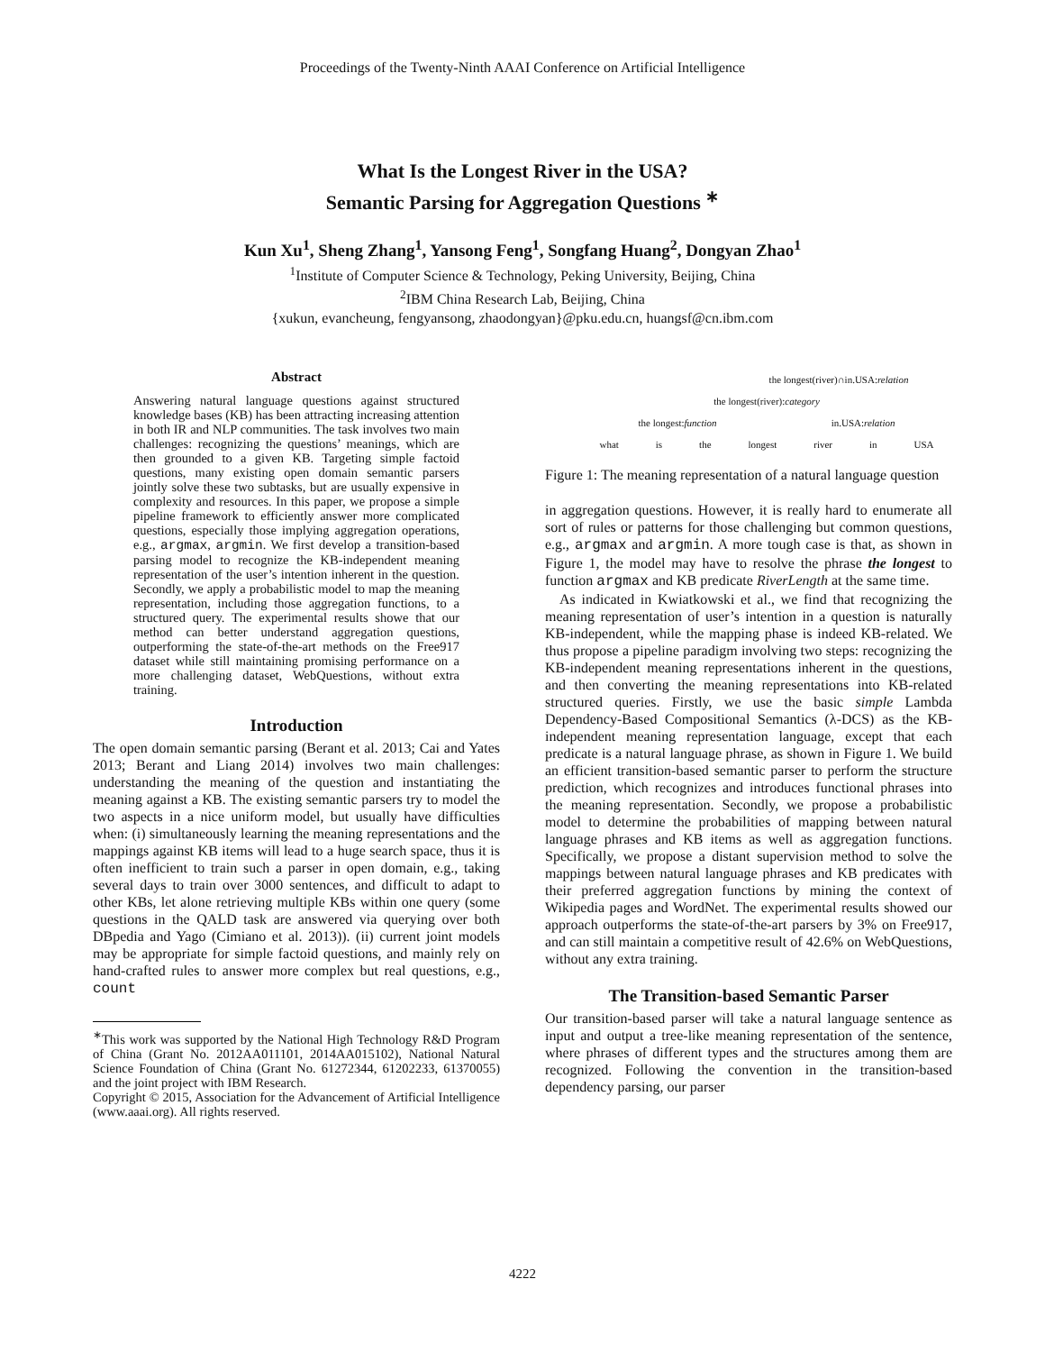Proceedings of the Twenty-Ninth AAAI Conference on Artificial Intelligence
What Is the Longest River in the USA?
Semantic Parsing for Aggregation Questions <sup>∗</sup>
Kun Xu<sup>1</sup>, Sheng Zhang<sup>1</sup>, Yansong Feng<sup>1</sup>, Songfang Huang<sup>2</sup>, Dongyan Zhao<sup>1</sup>
<sup>1</sup> Institute of Computer Science & Technology, Peking University, Beijing, China
<sup>2</sup> IBM China Research Lab, Beijing, China
{xukun, evancheung, fengyansong, zhaodongyan}@pku.edu.cn, huangsf@cn.ibm.com
Abstract
Answering natural language questions against structured knowledge bases (KB) has been attracting increasing attention in both IR and NLP communities. The task involves two main challenges: recognizing the questions’ meanings, which are then grounded to a given KB. Targeting simple factoid questions, many existing open domain semantic parsers jointly solve these two subtasks, but are usually expensive in complexity and resources. In this paper, we propose a simple pipeline framework to efficiently answer more complicated questions, especially those implying aggregation operations, e.g., argmax, argmin. We first develop a transition-based parsing model to recognize the KB-independent meaning representation of the user’s intention inherent in the question. Secondly, we apply a probabilistic model to map the meaning representation, including those aggregation functions, to a structured query. The experimental results showe that our method can better understand aggregation questions, outperforming the state-of-the-art methods on the Free917 dataset while still maintaining promising performance on a more challenging dataset, WebQuestions, without extra training.
Introduction
The open domain semantic parsing (Berant et al. 2013; Cai and Yates 2013; Berant and Liang 2014) involves two main challenges: understanding the meaning of the question and instantiating the meaning against a KB. The existing semantic parsers try to model the two aspects in a nice uniform model, but usually have difficulties when: (i) simultaneously learning the meaning representations and the mappings against KB items will lead to a huge search space, thus it is often inefficient to train such a parser in open domain, e.g., taking several days to train over 3000 sentences, and difficult to adapt to other KBs, let alone retrieving multiple KBs within one query (some questions in the QALD task are answered via querying over both DBpedia and Yago (Cimiano et al. 2013)). (ii) current joint models may be appropriate for simple factoid questions, and mainly rely on hand-crafted rules to answer more complex but real questions, e.g., count
<sup>∗</sup>This work was supported by the National High Technology R&D Program of China (Grant No. 2012AA011101, 2014AA015102), National Natural Science Foundation of China (Grant No. 61272344, 61202233, 61370055) and the joint project with IBM Research.
Copyright © 2015, Association for the Advancement of Artificial Intelligence (www.aaai.org). All rights reserved.
the longest(river)∩in.USA:relation
the longest(river):category
the longest:function in.USA:relation
what is the longest river in USA
Figure 1: The meaning representation of a natural language question
in aggregation questions. However, it is really hard to enumerate all sort of rules or patterns for those challenging but common questions, e.g., argmax and argmin. A more tough case is that, as shown in Figure 1, the model may have to resolve the phrase the longest to function argmax and KB predicate RiverLength at the same time.
As indicated in Kwiatkowski et al., we find that recognizing the meaning representation of user’s intention in a question is naturally KB-independent, while the mapping phase is indeed KB-related. We thus propose a pipeline paradigm involving two steps: recognizing the KB-independent meaning representations inherent in the questions, and then converting the meaning representations into KB-related structured queries. Firstly, we use the basic simple Lambda Dependency-Based Compositional Semantics (λ-DCS) as the KB-independent meaning representation language, except that each predicate is a natural language phrase, as shown in Figure 1. We build an efficient transition-based semantic parser to perform the structure prediction, which recognizes and introduces functional phrases into the meaning representation. Secondly, we propose a probabilistic model to determine the probabilities of mapping between natural language phrases and KB items as well as aggregation functions. Specifically, we propose a distant supervision method to solve the mappings between natural language phrases and KB predicates with their preferred aggregation functions by mining the context of Wikipedia pages and WordNet. The experimental results showed our approach outperforms the state-of-the-art parsers by 3% on Free917, and can still maintain a competitive result of 42.6% on WebQuestions, without any extra training.
The Transition-based Semantic Parser
Our transition-based parser will take a natural language sentence as input and output a tree-like meaning representation of the sentence, where phrases of different types and the structures among them are recognized. Following the convention in the transition-based dependency parsing, our parser
4222